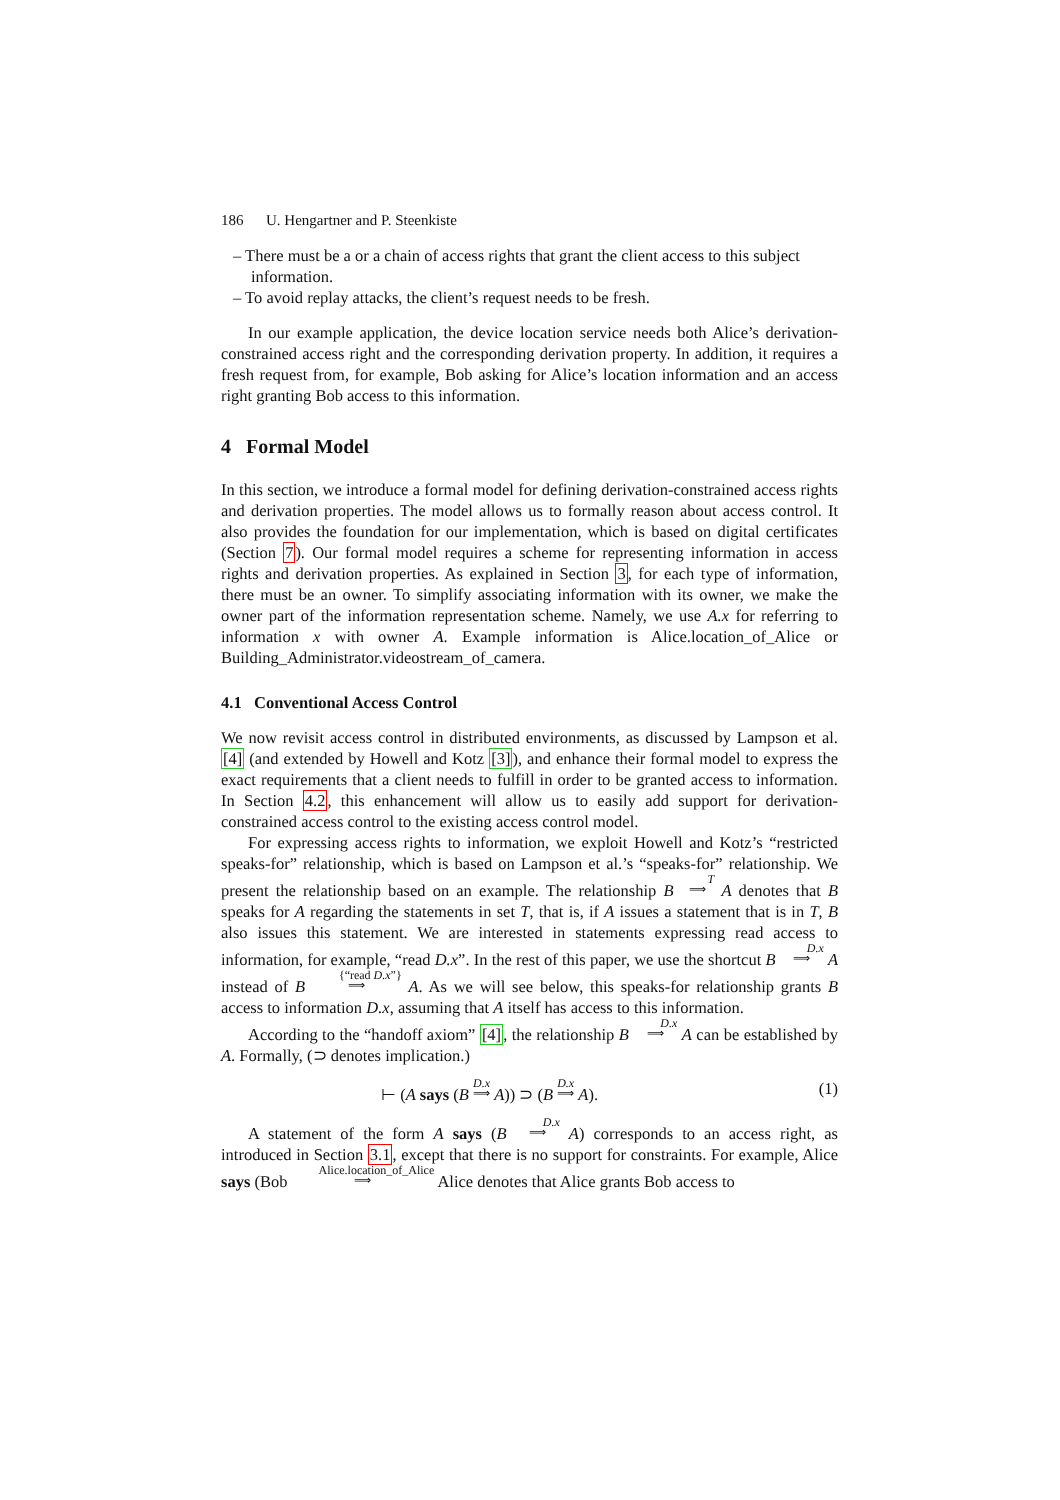186 U. Hengartner and P. Steenkiste
– There must be a or a chain of access rights that grant the client access to this subject information.
– To avoid replay attacks, the client’s request needs to be fresh.
In our example application, the device location service needs both Alice’s derivation-constrained access right and the corresponding derivation property. In addition, it requires a fresh request from, for example, Bob asking for Alice’s location information and an access right granting Bob access to this information.
4 Formal Model
In this section, we introduce a formal model for defining derivation-constrained access rights and derivation properties. The model allows us to formally reason about access control. It also provides the foundation for our implementation, which is based on digital certificates (Section 7). Our formal model requires a scheme for representing information in access rights and derivation properties. As explained in Section 3, for each type of information, there must be an owner. To simplify associating information with its owner, we make the owner part of the information representation scheme. Namely, we use A.x for referring to information x with owner A. Example information is Alice.location_of_Alice or Building_Administrator.videostream_of_camera.
4.1 Conventional Access Control
We now revisit access control in distributed environments, as discussed by Lampson et al. [4] (and extended by Howell and Kotz [3]), and enhance their formal model to express the exact requirements that a client needs to fulfill in order to be granted access to information. In Section 4.2, this enhancement will allow us to easily add support for derivation-constrained access control to the existing access control model.
For expressing access rights to information, we exploit Howell and Kotz’s “restricted speaks-for” relationship, which is based on Lampson et al.’s “speaks-for” relationship. We present the relationship based on an example. The relationship B T
⟹ A denotes that B speaks for A regarding the statements in set T, that is, if A issues a statement that is in T, B also issues this statement. We are interested in statements expressing read access to information, for example, “read D.x”. In the rest of this paper, we use the shortcut B D.x
⟹ A instead of B {“read D.x”}
⟹ A. As we will see below, this speaks-for relationship grants B access to information D.x, assuming that A itself has access to this information.
According to the “handoff axiom” [4], the relationship B D.x
⟹ A can be established by A. Formally, (⊃ denotes implication.)
⊢ (A says (B D.x
⟹ A)) ⊃ (B D.x
⟹ A). (1)
A statement of the form A says (B D.x
⟹ A) corresponds to an access right, as introduced in Section 3.1, except that there is no support for constraints. For example, Alice says (Bob Alice.location_of_Alice
⟹ Alice denotes that Alice grants Bob access to